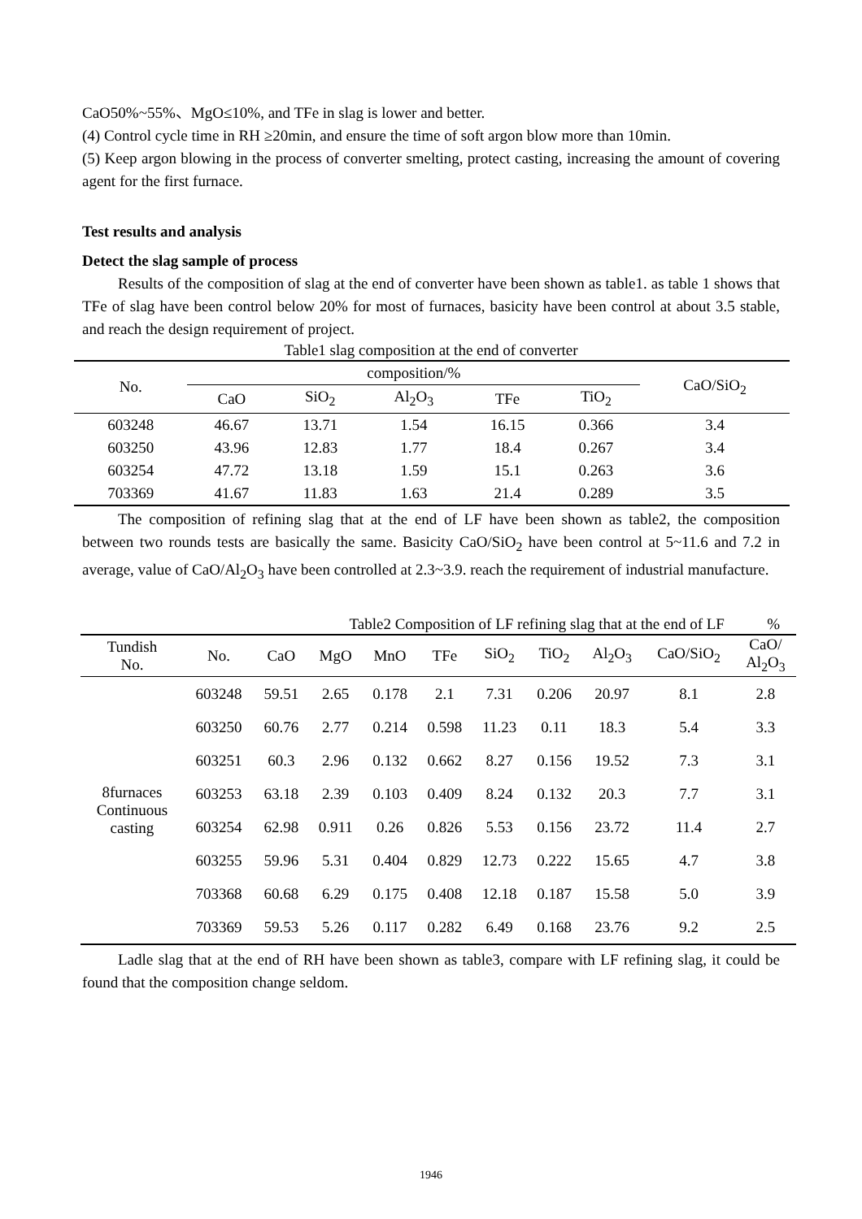CaO50%~55%、MgO≤10%, and TFe in slag is lower and better.
(4) Control cycle time in RH ≥20min, and ensure the time of soft argon blow more than 10min.
(5) Keep argon blowing in the process of converter smelting, protect casting, increasing the amount of covering agent for the first furnace.
Test results and analysis
Detect the slag sample of process
Results of the composition of slag at the end of converter have been shown as table1. as table 1 shows that TFe of slag have been control below 20% for most of furnaces, basicity have been control at about 3.5 stable, and reach the design requirement of project.
Table1 slag composition at the end of converter
| No. | composition/% | | | | | CaO/SiO<sub>2</sub> |
| --- | --- | --- | --- | --- | --- | --- |
| | CaO | SiO<sub>2</sub> | Al<sub>2</sub>O<sub>3</sub> | TFe | TiO<sub>2</sub> | |
| 603248 | 46.67 | 13.71 | 1.54 | 16.15 | 0.366 | 3.4 |
| 603250 | 43.96 | 12.83 | 1.77 | 18.4 | 0.267 | 3.4 |
| 603254 | 47.72 | 13.18 | 1.59 | 15.1 | 0.263 | 3.6 |
| 703369 | 41.67 | 11.83 | 1.63 | 21.4 | 0.289 | 3.5 |
The composition of refining slag that at the end of LF have been shown as table2, the composition between two rounds tests are basically the same. Basicity CaO/SiO<sub>2</sub> have been control at 5~11.6 and 7.2 in average, value of CaO/Al<sub>2</sub>O<sub>3</sub> have been controlled at 2.3~3.9. reach the requirement of industrial manufacture.
Table2 Composition of LF refining slag that at the end of LF %
| Tundish No. | No. | CaO | MgO | MnO | TFe | SiO<sub>2</sub> | TiO<sub>2</sub> | Al<sub>2</sub>O<sub>3</sub> | CaO/SiO<sub>2</sub> | CaO/ Al<sub>2</sub>O<sub>3</sub> |
| --- | --- | --- | --- | --- | --- | --- | --- | --- | --- | --- |
| 8furnaces Continuous casting | 603248 | 59.51 | 2.65 | 0.178 | 2.1 | 7.31 | 0.206 | 20.97 | 8.1 | 2.8 |
| | 603250 | 60.76 | 2.77 | 0.214 | 0.598 | 11.23 | 0.11 | 18.3 | 5.4 | 3.3 |
| | 603251 | 60.3 | 2.96 | 0.132 | 0.662 | 8.27 | 0.156 | 19.52 | 7.3 | 3.1 |
| | 603253 | 63.18 | 2.39 | 0.103 | 0.409 | 8.24 | 0.132 | 20.3 | 7.7 | 3.1 |
| | 603254 | 62.98 | 0.911 | 0.26 | 0.826 | 5.53 | 0.156 | 23.72 | 11.4 | 2.7 |
| | 603255 | 59.96 | 5.31 | 0.404 | 0.829 | 12.73 | 0.222 | 15.65 | 4.7 | 3.8 |
| | 703368 | 60.68 | 6.29 | 0.175 | 0.408 | 12.18 | 0.187 | 15.58 | 5.0 | 3.9 |
| | 703369 | 59.53 | 5.26 | 0.117 | 0.282 | 6.49 | 0.168 | 23.76 | 9.2 | 2.5 |
Ladle slag that at the end of RH have been shown as table3, compare with LF refining slag, it could be found that the composition change seldom.
1946